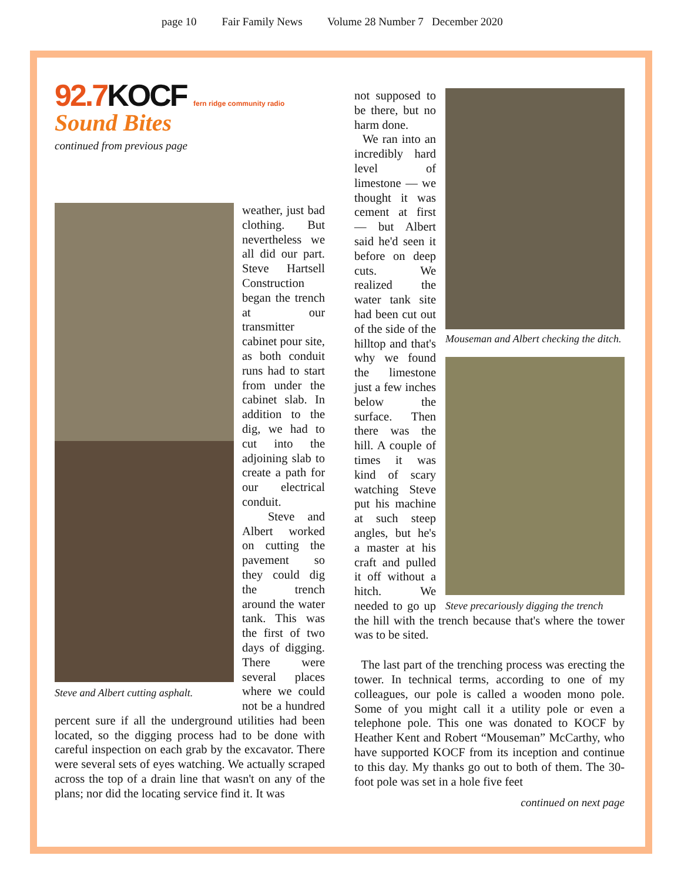page 10 Fair Family News Volume 28 Number 7 December 2020
92.7KOCF fern ridge community radio
Sound Bites
continued from previous page
Steve and Albert cutting asphalt.
weather, just bad clothing. But nevertheless we all did our part. Steve Hartsell Construction began the trench at our transmitter cabinet pour site, as both conduit runs had to start from under the cabinet slab. In addition to the dig, we had to cut into the adjoining slab to create a path for our electrical conduit.
Steve and Albert worked on cutting the pavement so they could dig the trench around the water tank. This was the first of two days of digging. There were several places where we could not be a hundred percent sure if all the underground utilities had been located, so the digging process had to be done with careful inspection on each grab by the excavator. There were several sets of eyes watching. We actually scraped across the top of a drain line that wasn't on any of the plans; nor did the locating service find it. It was
Mouseman and Albert checking the ditch.
Steve precariously digging the trench
not supposed to be there, but no harm done.
We ran into an incredibly hard level of limestone — we thought it was cement at first — but Albert said he'd seen it before on deep cuts. We realized the water tank site had been cut out of the side of the hilltop and that's why we found the limestone just a few inches below the surface. Then there was the hill. A couple of times it was kind of scary watching Steve put his machine at such steep angles, but he's a master at his craft and pulled it off without a hitch. We needed to go up the hill with the trench because that's where the tower was to be sited.
The last part of the trenching process was erecting the tower. In technical terms, according to one of my colleagues, our pole is called a wooden mono pole. Some of you might call it a utility pole or even a telephone pole. This one was donated to KOCF by Heather Kent and Robert “Mouseman” McCarthy, who have supported KOCF from its inception and continue to this day. My thanks go out to both of them. The 30-foot pole was set in a hole five feet
continued on next page